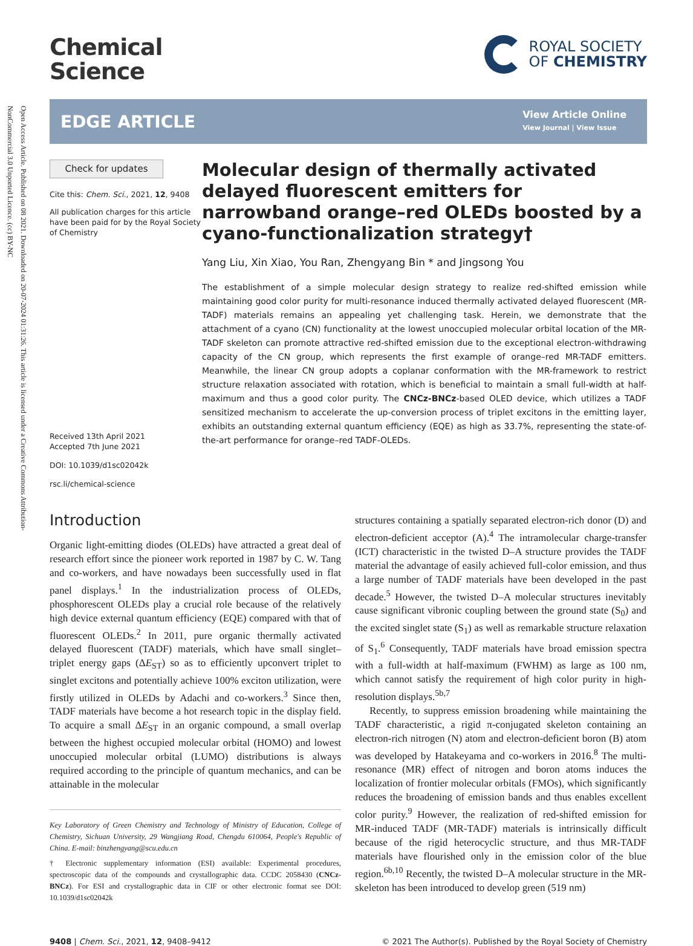Open Access Article. Published on 08 2021. Downloaded on 20-07-2024 01:31:26. This article is licensed under a Creative Commons Attribution-NonCommercial 3.0 Unported Licence. (cc) BY-NC
Chemical
Science
ROYAL SOCIETY
OF CHEMISTRY
EDGE ARTICLE View Article Online
View Journal | View Issue
Check for updates
Cite this: Chem. Sci., 2021, 12, 9408
All publication charges for this article have been paid for by the Royal Society of Chemistry
Received 13th April 2021
Accepted 7th June 2021
DOI: 10.1039/d1sc02042k
rsc.li/chemical-science
Molecular design of thermally activated delayed fluorescent emitters for narrowband orange–red OLEDs boosted by a cyano-functionalization strategy†
Yang Liu, Xin Xiao, You Ran, Zhengyang Bin * and Jingsong You
The establishment of a simple molecular design strategy to realize red-shifted emission while maintaining good color purity for multi-resonance induced thermally activated delayed fluorescent (MR-TADF) materials remains an appealing yet challenging task. Herein, we demonstrate that the attachment of a cyano (CN) functionality at the lowest unoccupied molecular orbital location of the MR-TADF skeleton can promote attractive red-shifted emission due to the exceptional electron-withdrawing capacity of the CN group, which represents the first example of orange–red MR-TADF emitters. Meanwhile, the linear CN group adopts a coplanar conformation with the MR-framework to restrict structure relaxation associated with rotation, which is beneficial to maintain a small full-width at half-maximum and thus a good color purity. The CNCz-BNCz-based OLED device, which utilizes a TADF sensitized mechanism to accelerate the up-conversion process of triplet excitons in the emitting layer, exhibits an outstanding external quantum efficiency (EQE) as high as 33.7%, representing the state-of-the-art performance for orange–red TADF-OLEDs.
Introduction
Organic light-emitting diodes (OLEDs) have attracted a great deal of research effort since the pioneer work reported in 1987 by C. W. Tang and co-workers, and have nowadays been successfully used in flat panel displays.<sup>1</sup> In the industrialization process of OLEDs, phosphorescent OLEDs play a crucial role because of the relatively high device external quantum efficiency (EQE) compared with that of fluorescent OLEDs.<sup>2</sup> In 2011, pure organic thermally activated delayed fluorescent (TADF) materials, which have small singlet–triplet energy gaps (ΔE<sub>ST</sub>) so as to efficiently upconvert triplet to singlet excitons and potentially achieve 100% exciton utilization, were firstly utilized in OLEDs by Adachi and co-workers.<sup>3</sup> Since then, TADF materials have become a hot research topic in the display field. To acquire a small ΔE<sub>ST</sub> in an organic compound, a small overlap between the highest occupied molecular orbital (HOMO) and lowest unoccupied molecular orbital (LUMO) distributions is always required according to the principle of quantum mechanics, and can be attainable in the molecular
Key Laboratory of Green Chemistry and Technology of Ministry of Education, College of Chemistry, Sichuan University, 29 Wangjiang Road, Chengdu 610064, People's Republic of China. E-mail: binzhengyang@scu.edu.cn
† Electronic supplementary information (ESI) available: Experimental procedures, spectroscopic data of the compounds and crystallographic data. CCDC 2058430 (CNCz-BNCz). For ESI and crystallographic data in CIF or other electronic format see DOI: 10.1039/d1sc02042k
structures containing a spatially separated electron-rich donor (D) and electron-deficient acceptor (A).<sup>4</sup> The intramolecular charge-transfer (ICT) characteristic in the twisted D–A structure provides the TADF material the advantage of easily achieved full-color emission, and thus a large number of TADF materials have been developed in the past decade.<sup>5</sup> However, the twisted D–A molecular structures inevitably cause significant vibronic coupling between the ground state (S<sub>0</sub>) and the excited singlet state (S<sub>1</sub>) as well as remarkable structure relaxation of S<sub>1</sub>.<sup>6</sup> Consequently, TADF materials have broad emission spectra with a full-width at half-maximum (FWHM) as large as 100 nm, which cannot satisfy the requirement of high color purity in high-resolution displays.<sup>5b,7</sup>
Recently, to suppress emission broadening while maintaining the TADF characteristic, a rigid π-conjugated skeleton containing an electron-rich nitrogen (N) atom and electron-deficient boron (B) atom was developed by Hatakeyama and co-workers in 2016.<sup>8</sup> The multi-resonance (MR) effect of nitrogen and boron atoms induces the localization of frontier molecular orbitals (FMOs), which significantly reduces the broadening of emission bands and thus enables excellent color purity.<sup>9</sup> However, the realization of red-shifted emission for MR-induced TADF (MR-TADF) materials is intrinsically difficult because of the rigid heterocyclic structure, and thus MR-TADF materials have flourished only in the emission color of the blue region.<sup>6b,10</sup> Recently, the twisted D–A molecular structure in the MR-skeleton has been introduced to develop green (519 nm)
9408 | Chem. Sci., 2021, 12, 9408–9412 © 2021 The Author(s). Published by the Royal Society of Chemistry